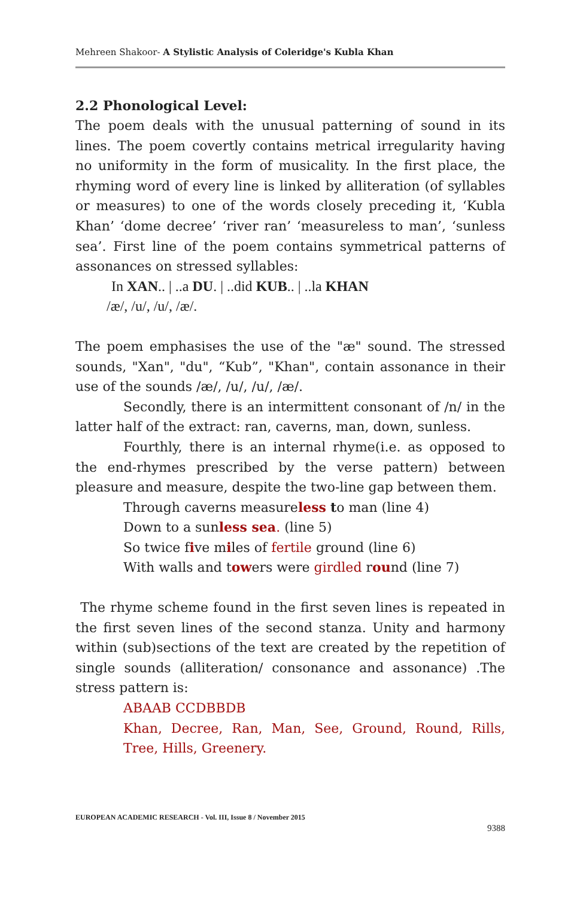Mehreen Shakoor- A Stylistic Analysis of Coleridge's Kubla Khan
2.2 Phonological Level:
The poem deals with the unusual patterning of sound in its lines. The poem covertly contains metrical irregularity having no uniformity in the form of musicality. In the first place, the rhyming word of every line is linked by alliteration (of syllables or measures) to one of the words closely preceding it, ‘Kubla Khan’ ‘dome decree’ ‘river ran’ ‘measureless to man’, ‘sunless sea’. First line of the poem contains symmetrical patterns of assonances on stressed syllables:
In XAN.. | ..a DU. | ..did KUB.. | ..la KHAN
/æ/, /u/, /u/, /æ/.
The poem emphasises the use of the "æ" sound. The stressed sounds, "Xan", "du", “Kub”, "Khan", contain assonance in their use of the sounds /æ/, /u/, /u/, /æ/.
Secondly, there is an intermittent consonant of /n/ in the latter half of the extract: ran, caverns, man, down, sunless.
Fourthly, there is an internal rhyme(i.e. as opposed to the end-rhymes prescribed by the verse pattern) between pleasure and measure, despite the two-line gap between them.
Through caverns measureless to man (line 4)
Down to a sunless sea. (line 5)
So twice five miles of fertile ground (line 6)
With walls and towers were girdled round (line 7)
The rhyme scheme found in the first seven lines is repeated in the first seven lines of the second stanza. Unity and harmony within (sub)sections of the text are created by the repetition of single sounds (alliteration/ consonance and assonance) .The stress pattern is:
ABAAB CCDBBDB
Khan, Decree, Ran, Man, See, Ground, Round, Rills, Tree, Hills, Greenery.
EUROPEAN ACADEMIC RESEARCH - Vol. III, Issue 8 / November 2015
9388